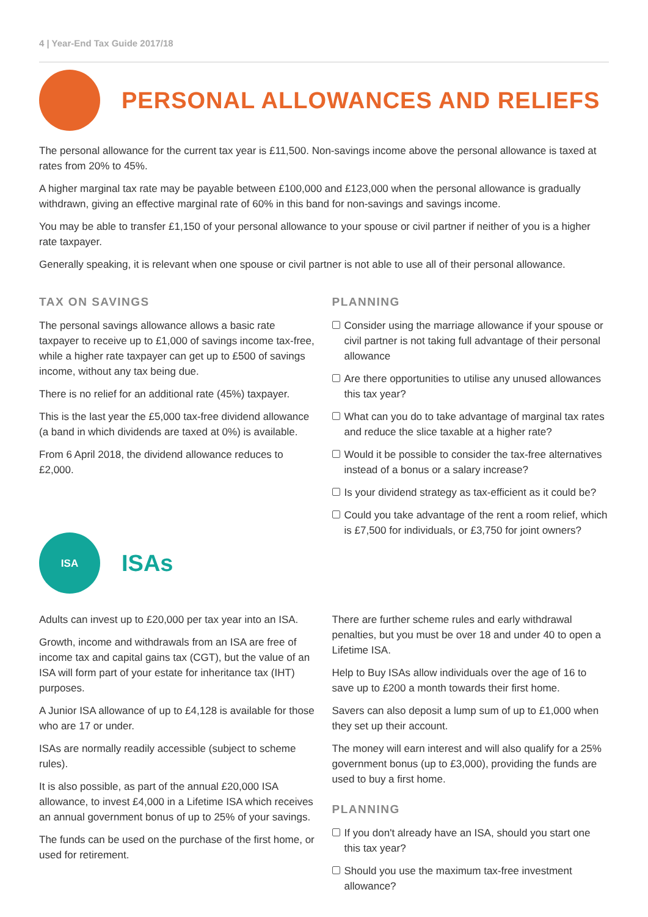4 | Year-End Tax Guide 2017/18
PERSONAL ALLOWANCES AND RELIEFS
The personal allowance for the current tax year is £11,500. Non-savings income above the personal allowance is taxed at rates from 20% to 45%.
A higher marginal tax rate may be payable between £100,000 and £123,000 when the personal allowance is gradually withdrawn, giving an effective marginal rate of 60% in this band for non-savings and savings income.
You may be able to transfer £1,150 of your personal allowance to your spouse or civil partner if neither of you is a higher rate taxpayer.
Generally speaking, it is relevant when one spouse or civil partner is not able to use all of their personal allowance.
TAX ON SAVINGS
The personal savings allowance allows a basic rate taxpayer to receive up to £1,000 of savings income tax-free, while a higher rate taxpayer can get up to £500 of savings income, without any tax being due.
There is no relief for an additional rate (45%) taxpayer.
This is the last year the £5,000 tax-free dividend allowance (a band in which dividends are taxed at 0%) is available.
From 6 April 2018, the dividend allowance reduces to £2,000.
ISA
ISAs
PLANNING
Consider using the marriage allowance if your spouse or civil partner is not taking full advantage of their personal allowance
Are there opportunities to utilise any unused allowances this tax year?
What can you do to take advantage of marginal tax rates and reduce the slice taxable at a higher rate?
Would it be possible to consider the tax-free alternatives instead of a bonus or a salary increase?
Is your dividend strategy as tax-efficient as it could be?
Could you take advantage of the rent a room relief, which is £7,500 for individuals, or £3,750 for joint owners?
Adults can invest up to £20,000 per tax year into an ISA.
Growth, income and withdrawals from an ISA are free of income tax and capital gains tax (CGT), but the value of an ISA will form part of your estate for inheritance tax (IHT) purposes.
A Junior ISA allowance of up to £4,128 is available for those who are 17 or under.
ISAs are normally readily accessible (subject to scheme rules).
It is also possible, as part of the annual £20,000 ISA allowance, to invest £4,000 in a Lifetime ISA which receives an annual government bonus of up to 25% of your savings.
The funds can be used on the purchase of the first home, or used for retirement.
There are further scheme rules and early withdrawal penalties, but you must be over 18 and under 40 to open a Lifetime ISA.
Help to Buy ISAs allow individuals over the age of 16 to save up to £200 a month towards their first home.
Savers can also deposit a lump sum of up to £1,000 when they set up their account.
The money will earn interest and will also qualify for a 25% government bonus (up to £3,000), providing the funds are used to buy a first home.
PLANNING
If you don't already have an ISA, should you start one this tax year?
Should you use the maximum tax-free investment allowance?